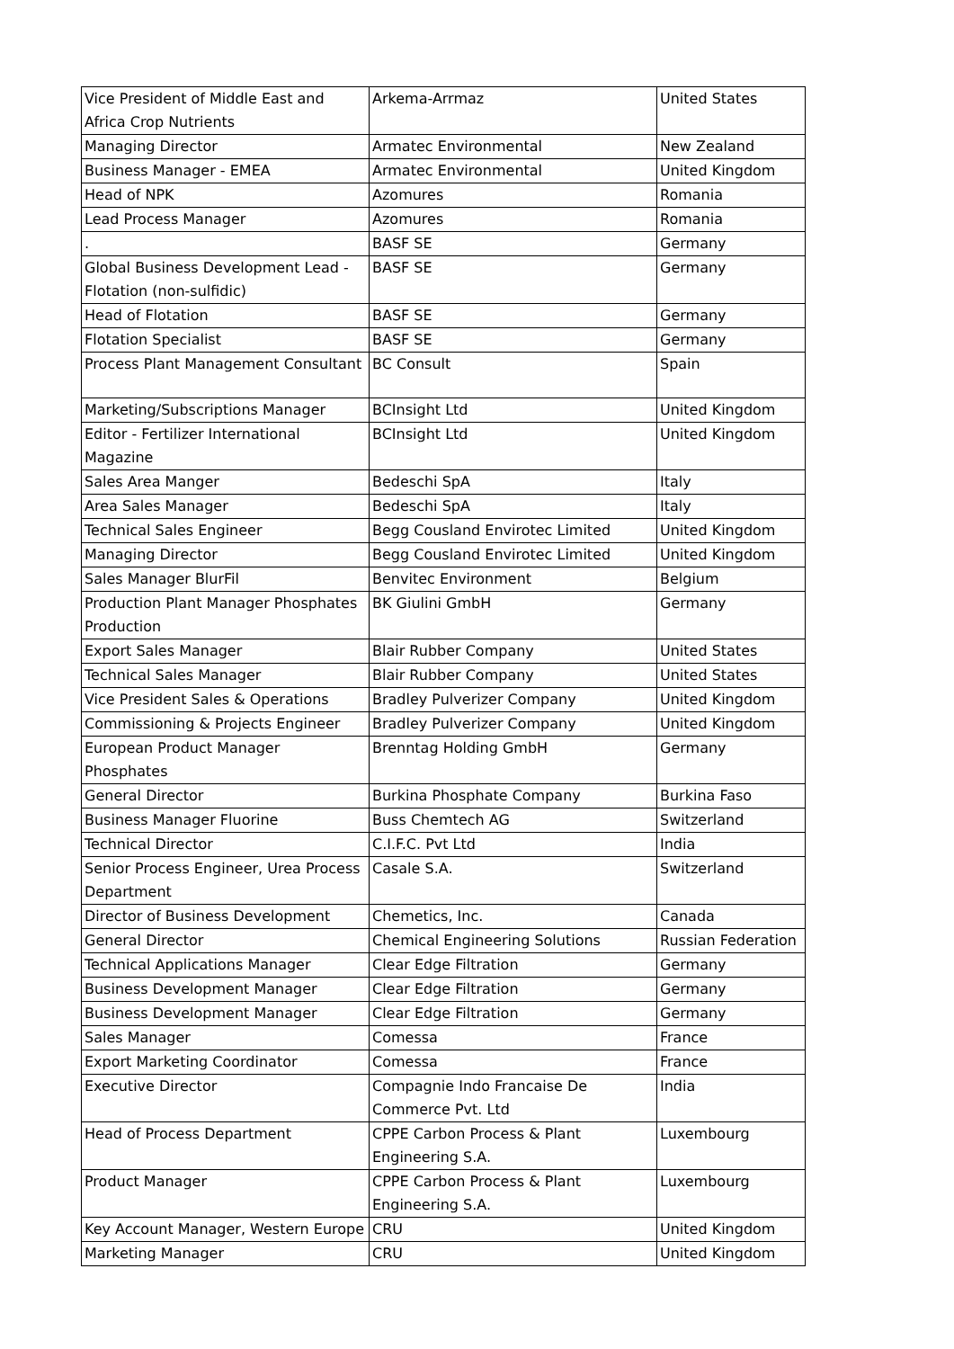| Vice President of Middle East and Africa Crop Nutrients | Arkema-Arrmaz | United States |
| Managing Director | Armatec Environmental | New Zealand |
| Business Manager - EMEA | Armatec Environmental | United Kingdom |
| Head of NPK | Azomures | Romania |
| Lead Process Manager | Azomures | Romania |
| . | BASF SE | Germany |
| Global Business Development Lead - Flotation (non-sulfidic) | BASF SE | Germany |
| Head of Flotation | BASF SE | Germany |
| Flotation Specialist | BASF SE | Germany |
| Process Plant Management Consultant | BC Consult | Spain |
| Marketing/Subscriptions Manager | BCInsight Ltd | United Kingdom |
| Editor - Fertilizer International Magazine | BCInsight Ltd | United Kingdom |
| Sales Area Manger | Bedeschi SpA | Italy |
| Area Sales Manager | Bedeschi SpA | Italy |
| Technical Sales Engineer | Begg Cousland Envirotec Limited | United Kingdom |
| Managing Director | Begg Cousland Envirotec Limited | United Kingdom |
| Sales Manager BlurFil | Benvitec Environment | Belgium |
| Production Plant Manager Phosphates Production | BK Giulini GmbH | Germany |
| Export Sales Manager | Blair Rubber Company | United States |
| Technical Sales Manager | Blair Rubber Company | United States |
| Vice President Sales & Operations | Bradley Pulverizer Company | United Kingdom |
| Commissioning & Projects Engineer | Bradley Pulverizer Company | United Kingdom |
| European Product Manager Phosphates | Brenntag Holding GmbH | Germany |
| General Director | Burkina Phosphate Company | Burkina Faso |
| Business Manager Fluorine | Buss Chemtech AG | Switzerland |
| Technical Director | C.I.F.C. Pvt Ltd | India |
| Senior Process Engineer, Urea Process Department | Casale S.A. | Switzerland |
| Director of Business Development | Chemetics, Inc. | Canada |
| General Director | Chemical Engineering Solutions | Russian Federation |
| Technical Applications Manager | Clear Edge Filtration | Germany |
| Business Development Manager | Clear Edge Filtration | Germany |
| Business Development Manager | Clear Edge Filtration | Germany |
| Sales Manager | Comessa | France |
| Export Marketing Coordinator | Comessa | France |
| Executive Director | Compagnie Indo Francaise De Commerce Pvt. Ltd | India |
| Head of Process Department | CPPE Carbon Process & Plant Engineering S.A. | Luxembourg |
| Product Manager | CPPE Carbon Process & Plant Engineering S.A. | Luxembourg |
| Key Account Manager, Western Europe | CRU | United Kingdom |
| Marketing Manager | CRU | United Kingdom |